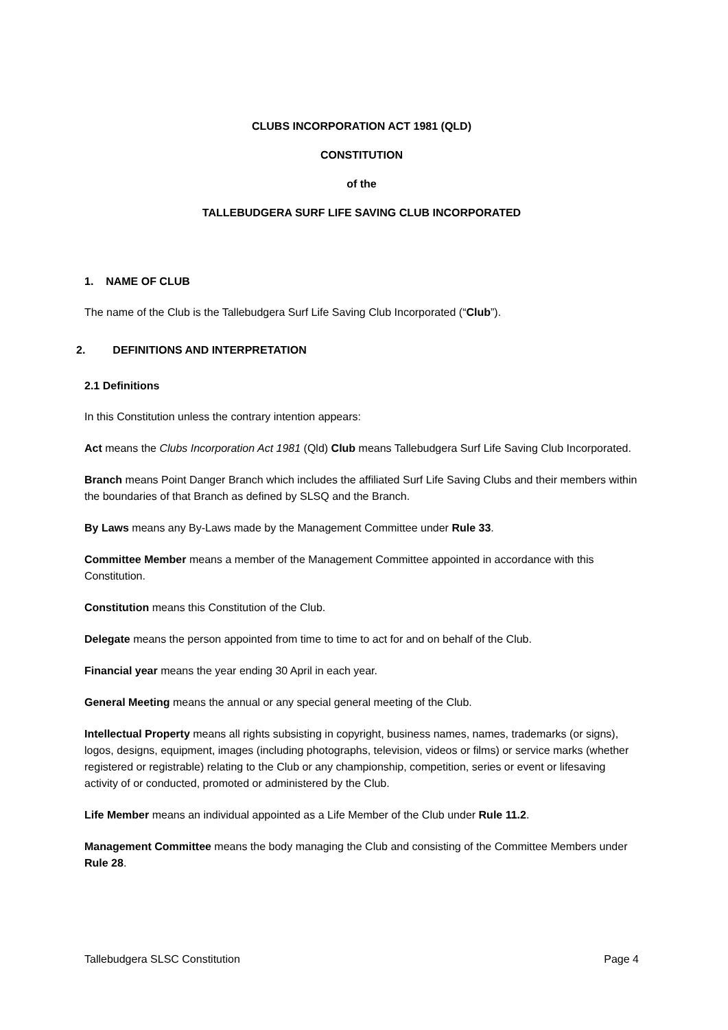CLUBS INCORPORATION ACT 1981 (QLD)
CONSTITUTION
of the
TALLEBUDGERA SURF LIFE SAVING CLUB INCORPORATED
1. NAME OF CLUB
The name of the Club is the Tallebudgera Surf Life Saving Club Incorporated (“Club”).
2. DEFINITIONS AND INTERPRETATION
2.1 Definitions
In this Constitution unless the contrary intention appears:
Act means the Clubs Incorporation Act 1981 (Qld) Club means Tallebudgera Surf Life Saving Club Incorporated.
Branch means Point Danger Branch which includes the affiliated Surf Life Saving Clubs and their members within the boundaries of that Branch as defined by SLSQ and the Branch.
By Laws means any By-Laws made by the Management Committee under Rule 33.
Committee Member means a member of the Management Committee appointed in accordance with this Constitution.
Constitution means this Constitution of the Club.
Delegate means the person appointed from time to time to act for and on behalf of the Club.
Financial year means the year ending 30 April in each year.
General Meeting means the annual or any special general meeting of the Club.
Intellectual Property means all rights subsisting in copyright, business names, names, trademarks (or signs), logos, designs, equipment, images (including photographs, television, videos or films) or service marks (whether registered or registrable) relating to the Club or any championship, competition, series or event or lifesaving activity of or conducted, promoted or administered by the Club.
Life Member means an individual appointed as a Life Member of the Club under Rule 11.2.
Management Committee means the body managing the Club and consisting of the Committee Members under Rule 28.
Tallebudgera SLSC Constitution Page 4